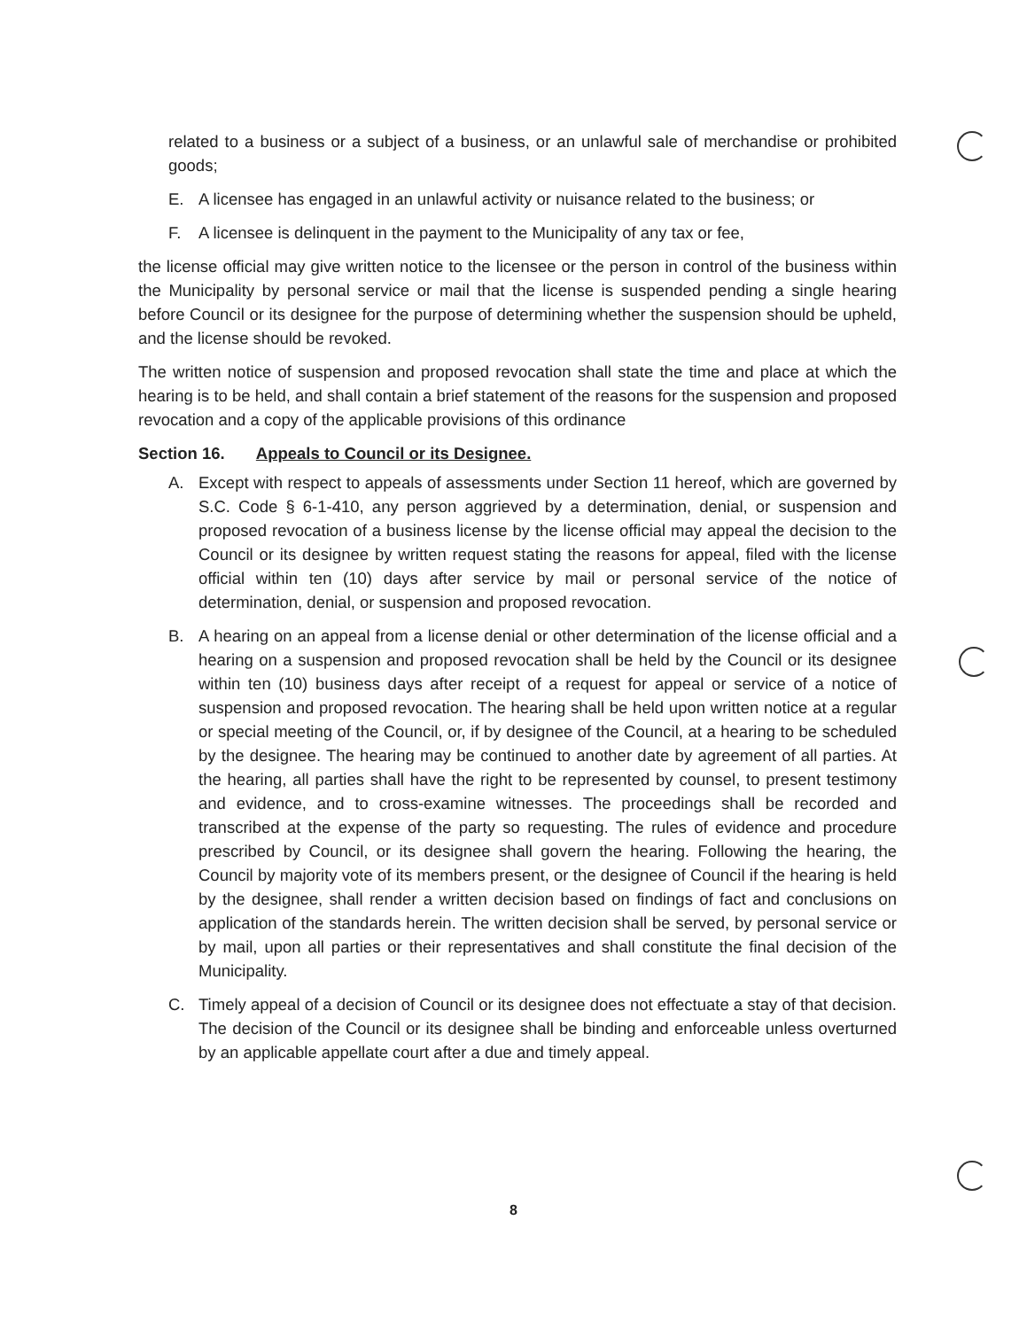related to a business or a subject of a business, or an unlawful sale of merchandise or prohibited goods;
E. A licensee has engaged in an unlawful activity or nuisance related to the business; or
F. A licensee is delinquent in the payment to the Municipality of any tax or fee,
the license official may give written notice to the licensee or the person in control of the business within the Municipality by personal service or mail that the license is suspended pending a single hearing before Council or its designee for the purpose of determining whether the suspension should be upheld, and the license should be revoked.
The written notice of suspension and proposed revocation shall state the time and place at which the hearing is to be held, and shall contain a brief statement of the reasons for the suspension and proposed revocation and a copy of the applicable provisions of this ordinance
Section 16. Appeals to Council or its Designee.
A. Except with respect to appeals of assessments under Section 11 hereof, which are governed by S.C. Code § 6-1-410, any person aggrieved by a determination, denial, or suspension and proposed revocation of a business license by the license official may appeal the decision to the Council or its designee by written request stating the reasons for appeal, filed with the license official within ten (10) days after service by mail or personal service of the notice of determination, denial, or suspension and proposed revocation.
B. A hearing on an appeal from a license denial or other determination of the license official and a hearing on a suspension and proposed revocation shall be held by the Council or its designee within ten (10) business days after receipt of a request for appeal or service of a notice of suspension and proposed revocation. The hearing shall be held upon written notice at a regular or special meeting of the Council, or, if by designee of the Council, at a hearing to be scheduled by the designee. The hearing may be continued to another date by agreement of all parties. At the hearing, all parties shall have the right to be represented by counsel, to present testimony and evidence, and to cross-examine witnesses. The proceedings shall be recorded and transcribed at the expense of the party so requesting. The rules of evidence and procedure prescribed by Council, or its designee shall govern the hearing. Following the hearing, the Council by majority vote of its members present, or the designee of Council if the hearing is held by the designee, shall render a written decision based on findings of fact and conclusions on application of the standards herein. The written decision shall be served, by personal service or by mail, upon all parties or their representatives and shall constitute the final decision of the Municipality.
C. Timely appeal of a decision of Council or its designee does not effectuate a stay of that decision. The decision of the Council or its designee shall be binding and enforceable unless overturned by an applicable appellate court after a due and timely appeal.
8